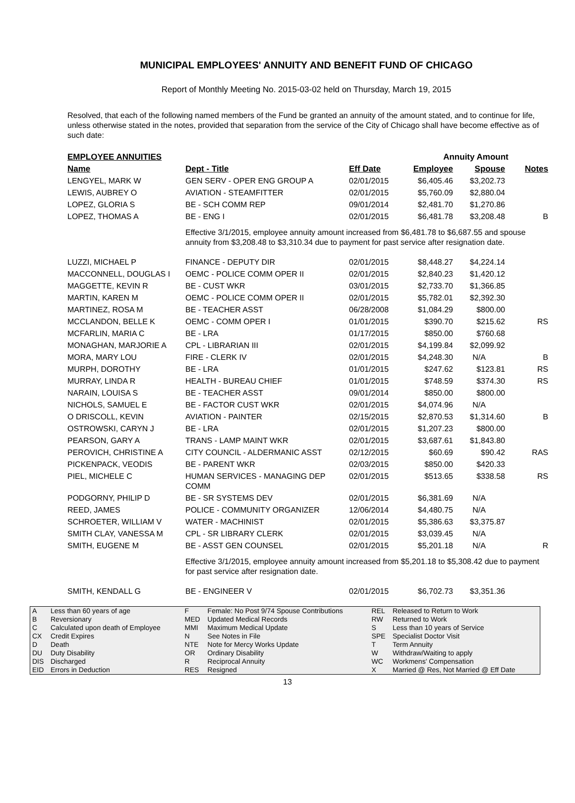MUNICIPAL EMPLOYEES' ANNUITY AND BENEFIT FUND OF CHICAGO
Report of Monthly Meeting No. 2015-03-02 held on Thursday, March 19, 2015
Resolved, that each of the following named members of the Fund be granted an annuity of the amount stated, and to continue for life, unless otherwise stated in the notes, provided that separation from the service of the City of Chicago shall have become effective as of such date:
| EMPLOYEE ANNUITIES | | | Annuity Amount | | |
| --- | --- | --- | --- | --- | --- |
| Name | Dept - Title | Eff Date | Employee | Spouse | Notes |
| LENGYEL, MARK W | GEN SERV - OPER ENG GROUP A | 02/01/2015 | $6,405.46 | $3,202.73 | |
| LEWIS, AUBREY O | AVIATION - STEAMFITTER | 02/01/2015 | $5,760.09 | $2,880.04 | |
| LOPEZ, GLORIA S | BE - SCH COMM REP | 09/01/2014 | $2,481.70 | $1,270.86 | |
| LOPEZ, THOMAS A | BE - ENG I | 02/01/2015 | $6,481.78 | $3,208.48 | B |
| | Effective 3/1/2015, employee annuity amount increased from $6,481.78 to $6,687.55 and spouse annuity from $3,208.48 to $3,310.34 due to payment for past service after resignation date. | | | | |
| LUZZI, MICHAEL P | FINANCE - DEPUTY DIR | 02/01/2015 | $8,448.27 | $4,224.14 | |
| MACCONNELL, DOUGLAS I | OEMC - POLICE COMM OPER II | 02/01/2015 | $2,840.23 | $1,420.12 | |
| MAGGETTE, KEVIN R | BE - CUST WKR | 03/01/2015 | $2,733.70 | $1,366.85 | |
| MARTIN, KAREN M | OEMC - POLICE COMM OPER II | 02/01/2015 | $5,782.01 | $2,392.30 | |
| MARTINEZ, ROSA M | BE - TEACHER ASST | 06/28/2008 | $1,084.29 | $800.00 | |
| MCCLANDON, BELLE K | OEMC - COMM OPER I | 01/01/2015 | $390.70 | $215.62 | RS |
| MCFARLIN, MARIA C | BE - LRA | 01/17/2015 | $850.00 | $760.68 | |
| MONAGHAN, MARJORIE A | CPL - LIBRARIAN III | 02/01/2015 | $4,199.84 | $2,099.92 | |
| MORA, MARY LOU | FIRE - CLERK IV | 02/01/2015 | $4,248.30 | N/A | B |
| MURPH, DOROTHY | BE - LRA | 01/01/2015 | $247.62 | $123.81 | RS |
| MURRAY, LINDA R | HEALTH - BUREAU CHIEF | 01/01/2015 | $748.59 | $374.30 | RS |
| NARAIN, LOUISA S | BE - TEACHER ASST | 09/01/2014 | $850.00 | $800.00 | |
| NICHOLS, SAMUEL E | BE - FACTOR CUST WKR | 02/01/2015 | $4,074.96 | N/A | |
| O DRISCOLL, KEVIN | AVIATION - PAINTER | 02/15/2015 | $2,870.53 | $1,314.60 | B |
| OSTROWSKI, CARYN J | BE - LRA | 02/01/2015 | $1,207.23 | $800.00 | |
| PEARSON, GARY A | TRANS - LAMP MAINT WKR | 02/01/2015 | $3,687.61 | $1,843.80 | |
| PEROVICH, CHRISTINE A | CITY COUNCIL - ALDERMANIC ASST | 02/12/2015 | $60.69 | $90.42 | RAS |
| PICKENPACK, VEODIS | BE - PARENT WKR | 02/03/2015 | $850.00 | $420.33 | |
| PIEL, MICHELE C | HUMAN SERVICES - MANAGING DEP COMM | 02/01/2015 | $513.65 | $338.58 | RS |
| PODGORNY, PHILIP D | BE - SR SYSTEMS DEV | 02/01/2015 | $6,381.69 | N/A | |
| REED, JAMES | POLICE - COMMUNITY ORGANIZER | 12/06/2014 | $4,480.75 | N/A | |
| SCHROETER, WILLIAM V | WATER - MACHINIST | 02/01/2015 | $5,386.63 | $3,375.87 | |
| SMITH CLAY, VANESSA M | CPL - SR LIBRARY CLERK | 02/01/2015 | $3,039.45 | N/A | |
| SMITH, EUGENE M | BE - ASST GEN COUNSEL | 02/01/2015 | $5,201.18 | N/A | R |
| | Effective 3/1/2015, employee annuity amount increased from $5,201.18 to $5,308.42 due to payment for past service after resignation date. | | | | |
| SMITH, KENDALL G | BE - ENGINEER V | 02/01/2015 | $6,702.73 | $3,351.36 | |
| A | Less than 60 years of age | F | Female: No Post 9/74 Spouse Contributions | REL | Released to Return to Work |
| B | Reversionary | MED | Updated Medical Records | RW | Returned to Work |
| C | Calculated upon death of Employee | MMI | Maximum Medical Update | S | Less than 10 years of Service |
| CX | Credit Expires | N | See Notes in File | SPE | Specialist Doctor Visit |
| D | Death | NTE | Note for Mercy Works Update | T | Term Annuity |
| DU | Duty Disability | OR | Ordinary Disability | W | Withdraw/Waiting to apply |
| DIS | Discharged | R | Reciprocal Annuity | WC | Workmens' Compensation |
| EID | Errors in Deduction | RES | Resigned | X | Married @ Res, Not Married @ Eff Date |
13